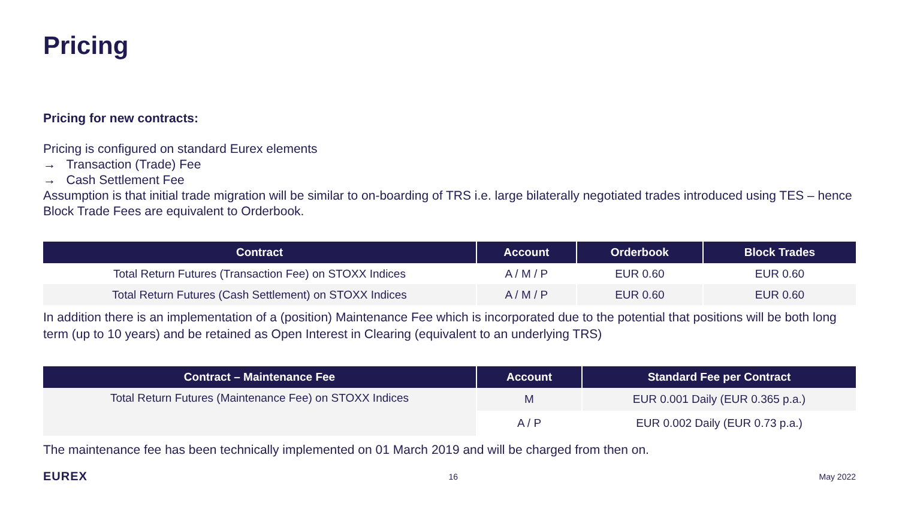Pricing
Pricing for new contracts:
Pricing is configured on standard Eurex elements
→ Transaction (Trade) Fee
→ Cash Settlement Fee
Assumption is that initial trade migration will be similar to on-boarding of TRS i.e. large bilaterally negotiated trades introduced using TES – hence Block Trade Fees are equivalent to Orderbook.
| Contract | Account | Orderbook | Block Trades |
| --- | --- | --- | --- |
| Total Return Futures (Transaction Fee) on STOXX Indices | A / M / P | EUR 0.60 | EUR 0.60 |
| Total Return Futures (Cash Settlement) on STOXX Indices | A / M / P | EUR 0.60 | EUR 0.60 |
In addition there is an implementation of a (position) Maintenance Fee which is incorporated due to the potential that positions will be both long term (up to 10 years) and be retained as Open Interest in Clearing (equivalent to an underlying TRS)
| Contract – Maintenance Fee | Account | Standard Fee per Contract |
| --- | --- | --- |
| Total Return Futures (Maintenance Fee) on STOXX Indices | M | EUR 0.001 Daily (EUR 0.365 p.a.) |
| | A / P | EUR 0.002 Daily (EUR 0.73 p.a.) |
The maintenance fee has been technically implemented on 01 March 2019 and will be charged from then on.
EUREX 16 May 2022